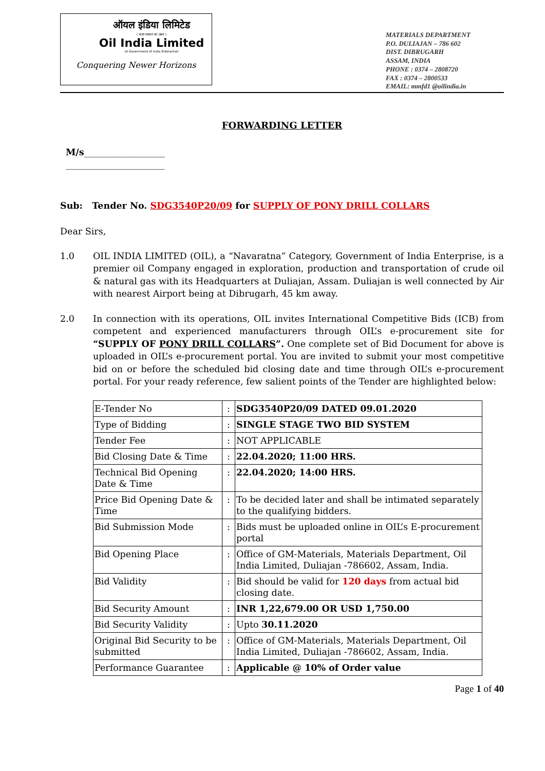ऑयल इंडिया लिमिटेड
( भारत सरकार का उद्यम )
Oil India Limited
(A Government of India Enterprise)
Conquering Newer Horizons
MATERIALS DEPARTMENT
P.O. DULIAJAN – 786 602
DIST. DIBRUGARH
ASSAM, INDIA
PHONE : 0374 – 2808720
FAX : 0374 – 2800533
EMAIL: mmfd1 @oilindia.in
FORWARDING LETTER
M/s__________________
______________________
Sub: Tender No. SDG3540P20/09 for SUPPLY OF PONY DRILL COLLARS
Dear Sirs,
1.0 OIL INDIA LIMITED (OIL), a “Navaratna” Category, Government of India Enterprise, is a premier oil Company engaged in exploration, production and transportation of crude oil & natural gas with its Headquarters at Duliajan, Assam. Duliajan is well connected by Air with nearest Airport being at Dibrugarh, 45 km away.
2.0 In connection with its operations, OIL invites International Competitive Bids (ICB) from competent and experienced manufacturers through OIL’s e-procurement site for “SUPPLY OF PONY DRILL COLLARS”. One complete set of Bid Document for above is uploaded in OIL’s e-procurement portal. You are invited to submit your most competitive bid on or before the scheduled bid closing date and time through OIL’s e-procurement portal. For your ready reference, few salient points of the Tender are highlighted below:
| E-Tender No | : | SDG3540P20/09 DATED 09.01.2020 |
| Type of Bidding | : | SINGLE STAGE TWO BID SYSTEM |
| Tender Fee | : | NOT APPLICABLE |
| Bid Closing Date & Time | : | 22.04.2020; 11:00 HRS. |
| Technical Bid Opening Date & Time | : | 22.04.2020; 14:00 HRS. |
| Price Bid Opening Date & Time | : | To be decided later and shall be intimated separately to the qualifying bidders. |
| Bid Submission Mode | : | Bids must be uploaded online in OIL’s E-procurement portal |
| Bid Opening Place | : | Office of GM-Materials, Materials Department, Oil India Limited, Duliajan -786602, Assam, India. |
| Bid Validity | : | Bid should be valid for 120 days from actual bid closing date. |
| Bid Security Amount | : | INR 1,22,679.00 OR USD 1,750.00 |
| Bid Security Validity | : | Upto 30.11.2020 |
| Original Bid Security to be submitted | : | Office of GM-Materials, Materials Department, Oil India Limited, Duliajan -786602, Assam, India. |
| Performance Guarantee | : | Applicable @ 10% of Order value |
Page 1 of 40